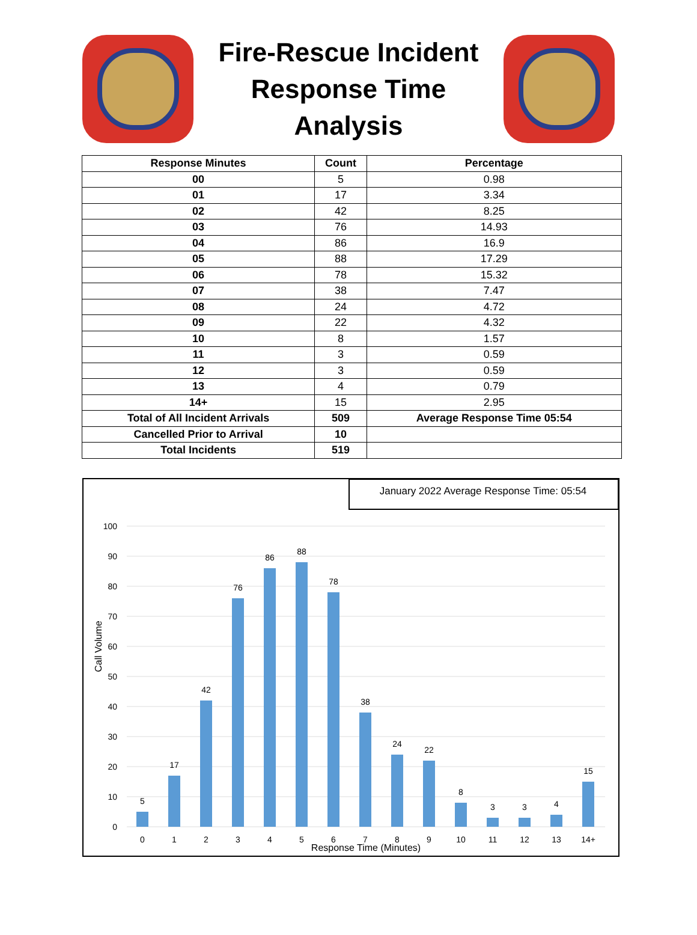Fire-Rescue Incident
Response Time
Analysis
| Response Minutes | Count | Percentage |
| --- | --- | --- |
| 00 | 5 | 0.98 |
| 01 | 17 | 3.34 |
| 02 | 42 | 8.25 |
| 03 | 76 | 14.93 |
| 04 | 86 | 16.9 |
| 05 | 88 | 17.29 |
| 06 | 78 | 15.32 |
| 07 | 38 | 7.47 |
| 08 | 24 | 4.72 |
| 09 | 22 | 4.32 |
| 10 | 8 | 1.57 |
| 11 | 3 | 0.59 |
| 12 | 3 | 0.59 |
| 13 | 4 | 0.79 |
| 14+ | 15 | 2.95 |
| Total of All Incident Arrivals | 509 | Average Response Time 05:54 |
| Cancelled Prior to Arrival | 10 | |
| Total Incidents | 519 | |
January 2022 Average Response Time: 05:54
0
10
20
30
40
50
60
70
80
90
100
Call Volume
5
17
42
76
86
88
78
38
24
22
8
3
3
4
15
0
1
2
3
4
5
6
7
8
9
10
11
12
13
14+
Response Time (Minutes)